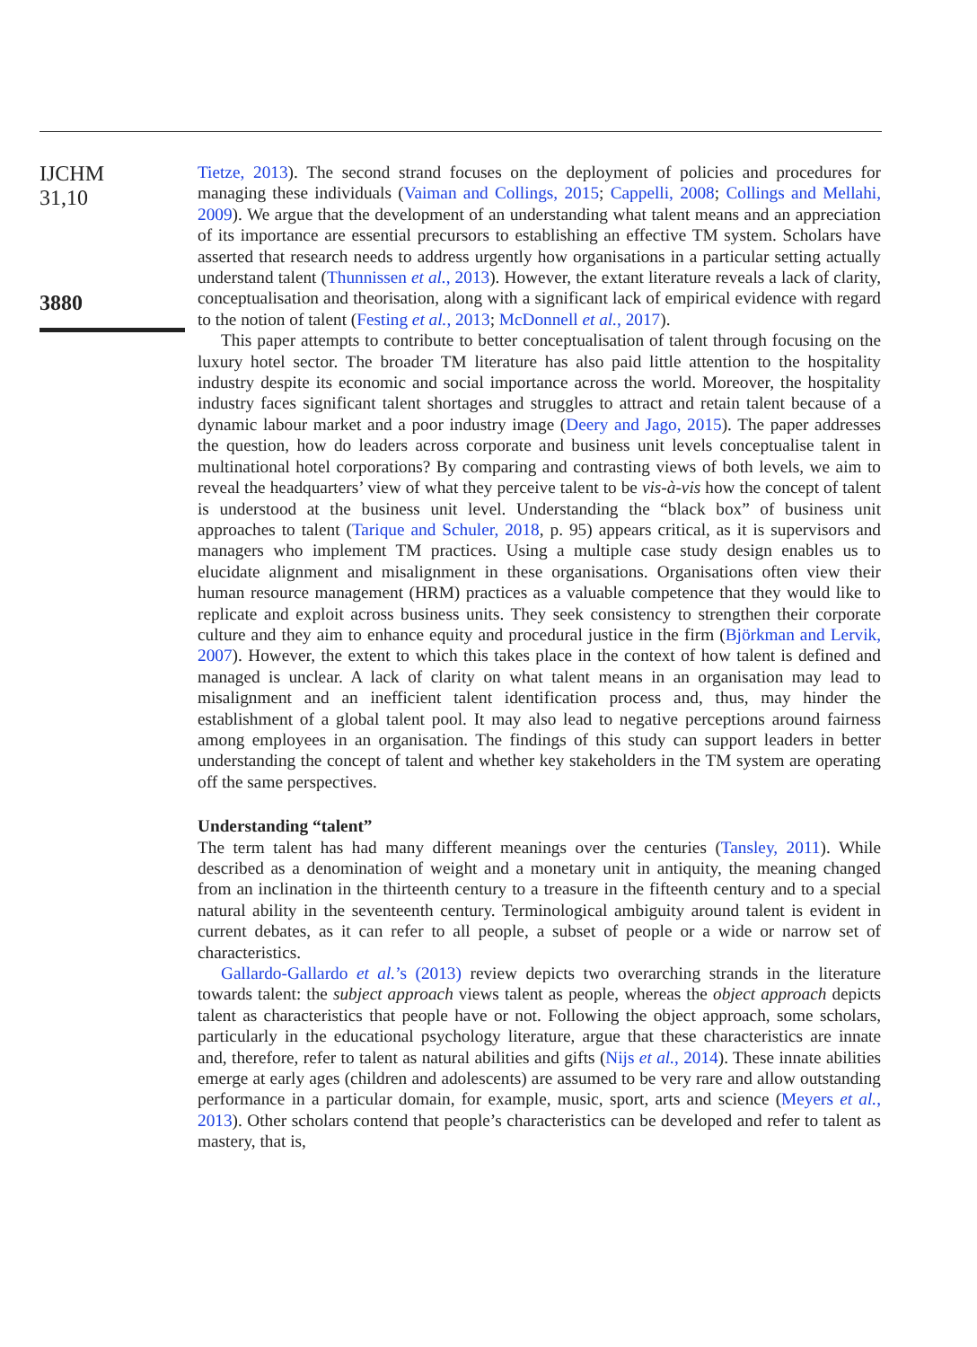IJCHM
31,10
3880
Tietze, 2013). The second strand focuses on the deployment of policies and procedures for managing these individuals (Vaiman and Collings, 2015; Cappelli, 2008; Collings and Mellahi, 2009). We argue that the development of an understanding what talent means and an appreciation of its importance are essential precursors to establishing an effective TM system. Scholars have asserted that research needs to address urgently how organisations in a particular setting actually understand talent (Thunnissen et al., 2013). However, the extant literature reveals a lack of clarity, conceptualisation and theorisation, along with a significant lack of empirical evidence with regard to the notion of talent (Festing et al., 2013; McDonnell et al., 2017).
This paper attempts to contribute to better conceptualisation of talent through focusing on the luxury hotel sector. The broader TM literature has also paid little attention to the hospitality industry despite its economic and social importance across the world. Moreover, the hospitality industry faces significant talent shortages and struggles to attract and retain talent because of a dynamic labour market and a poor industry image (Deery and Jago, 2015). The paper addresses the question, how do leaders across corporate and business unit levels conceptualise talent in multinational hotel corporations? By comparing and contrasting views of both levels, we aim to reveal the headquarters’ view of what they perceive talent to be vis-à-vis how the concept of talent is understood at the business unit level. Understanding the “black box” of business unit approaches to talent (Tarique and Schuler, 2018, p. 95) appears critical, as it is supervisors and managers who implement TM practices. Using a multiple case study design enables us to elucidate alignment and misalignment in these organisations. Organisations often view their human resource management (HRM) practices as a valuable competence that they would like to replicate and exploit across business units. They seek consistency to strengthen their corporate culture and they aim to enhance equity and procedural justice in the firm (Björkman and Lervik, 2007). However, the extent to which this takes place in the context of how talent is defined and managed is unclear. A lack of clarity on what talent means in an organisation may lead to misalignment and an inefficient talent identification process and, thus, may hinder the establishment of a global talent pool. It may also lead to negative perceptions around fairness among employees in an organisation. The findings of this study can support leaders in better understanding the concept of talent and whether key stakeholders in the TM system are operating off the same perspectives.
Understanding “talent”
The term talent has had many different meanings over the centuries (Tansley, 2011). While described as a denomination of weight and a monetary unit in antiquity, the meaning changed from an inclination in the thirteenth century to a treasure in the fifteenth century and to a special natural ability in the seventeenth century. Terminological ambiguity around talent is evident in current debates, as it can refer to all people, a subset of people or a wide or narrow set of characteristics.
Gallardo-Gallardo et al.’s (2013) review depicts two overarching strands in the literature towards talent: the subject approach views talent as people, whereas the object approach depicts talent as characteristics that people have or not. Following the object approach, some scholars, particularly in the educational psychology literature, argue that these characteristics are innate and, therefore, refer to talent as natural abilities and gifts (Nijs et al., 2014). These innate abilities emerge at early ages (children and adolescents) are assumed to be very rare and allow outstanding performance in a particular domain, for example, music, sport, arts and science (Meyers et al., 2013). Other scholars contend that people’s characteristics can be developed and refer to talent as mastery, that is,